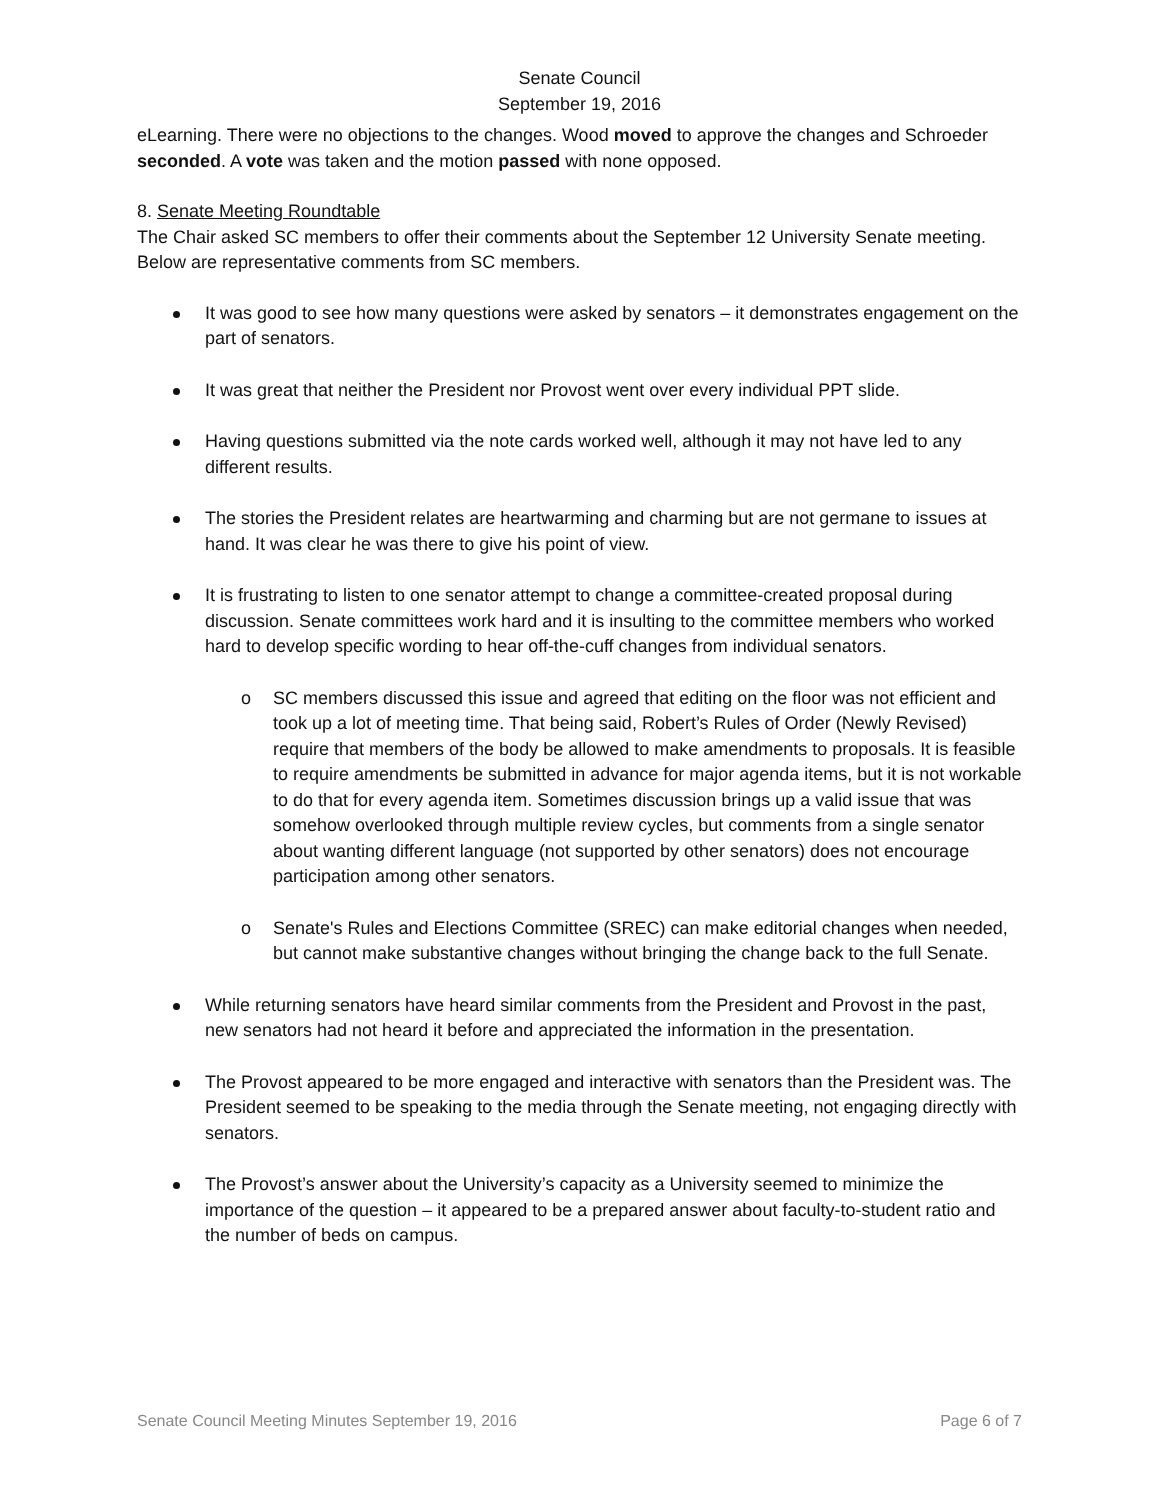Senate Council
September 19, 2016
eLearning. There were no objections to the changes. Wood moved to approve the changes and Schroeder seconded. A vote was taken and the motion passed with none opposed.
8. Senate Meeting Roundtable
The Chair asked SC members to offer their comments about the September 12 University Senate meeting. Below are representative comments from SC members.
It was good to see how many questions were asked by senators – it demonstrates engagement on the part of senators.
It was great that neither the President nor Provost went over every individual PPT slide.
Having questions submitted via the note cards worked well, although it may not have led to any different results.
The stories the President relates are heartwarming and charming but are not germane to issues at hand. It was clear he was there to give his point of view.
It is frustrating to listen to one senator attempt to change a committee-created proposal during discussion. Senate committees work hard and it is insulting to the committee members who worked hard to develop specific wording to hear off-the-cuff changes from individual senators.
o SC members discussed this issue and agreed that editing on the floor was not efficient and took up a lot of meeting time. That being said, Robert’s Rules of Order (Newly Revised) require that members of the body be allowed to make amendments to proposals. It is feasible to require amendments be submitted in advance for major agenda items, but it is not workable to do that for every agenda item. Sometimes discussion brings up a valid issue that was somehow overlooked through multiple review cycles, but comments from a single senator about wanting different language (not supported by other senators) does not encourage participation among other senators.
o Senate's Rules and Elections Committee (SREC) can make editorial changes when needed, but cannot make substantive changes without bringing the change back to the full Senate.
While returning senators have heard similar comments from the President and Provost in the past, new senators had not heard it before and appreciated the information in the presentation.
The Provost appeared to be more engaged and interactive with senators than the President was. The President seemed to be speaking to the media through the Senate meeting, not engaging directly with senators.
The Provost’s answer about the University’s capacity as a University seemed to minimize the importance of the question – it appeared to be a prepared answer about faculty-to-student ratio and the number of beds on campus.
Senate Council Meeting Minutes September 19, 2016 Page 6 of 7